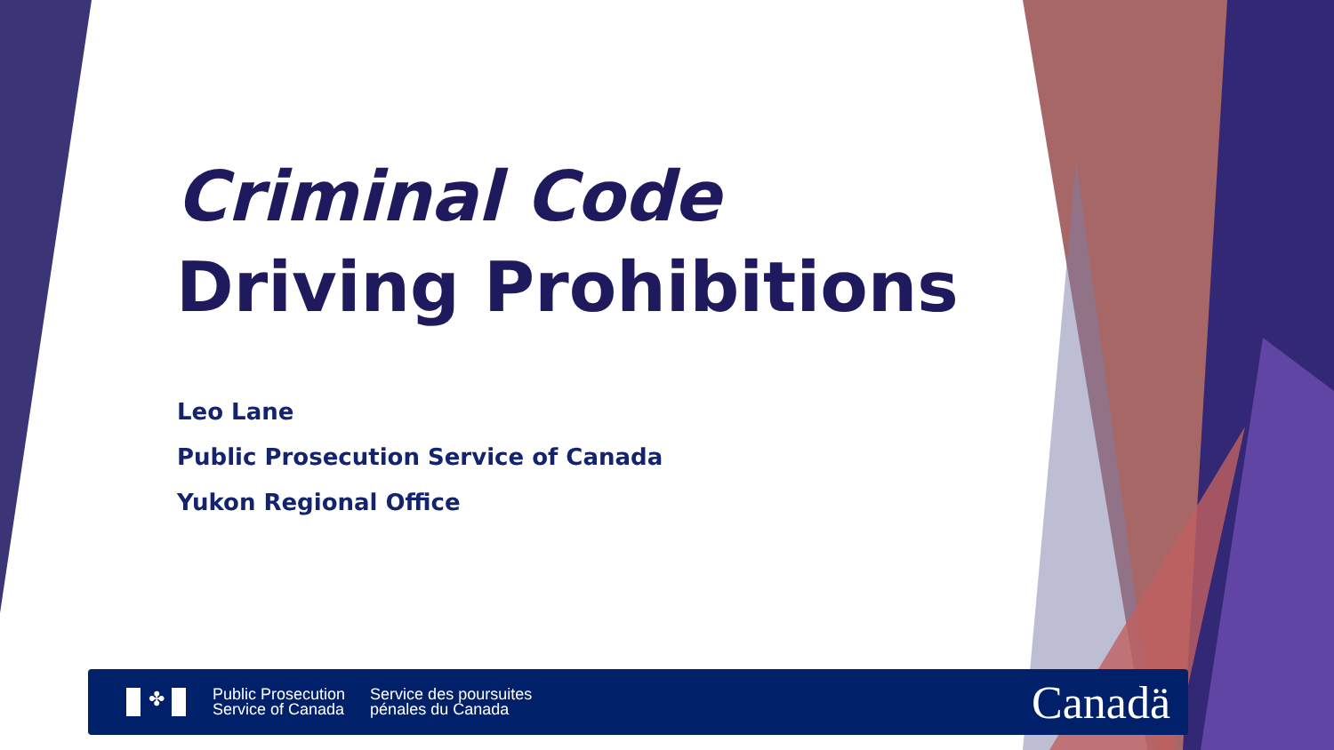Criminal Code
Driving Prohibitions
Leo Lane
Public Prosecution Service of Canada
Yukon Regional Office
✤
Public Prosecution
Service of Canada
Service des poursuites
pénales du Canada
Canadä